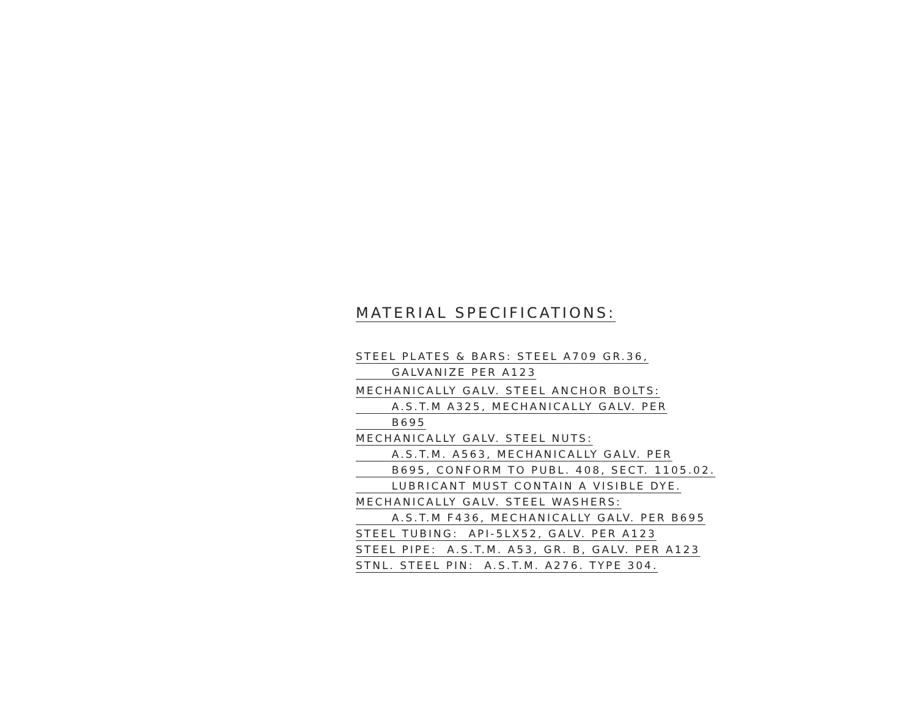MATERIAL SPECIFICATIONS:
STEEL PLATES & BARS: STEEL A709 GR.36,
GALVANIZE PER A123
MECHANICALLY GALV. STEEL ANCHOR BOLTS:
A.S.T.M A325, MECHANICALLY GALV. PER
B695
MECHANICALLY GALV. STEEL NUTS:
A.S.T.M. A563, MECHANICALLY GALV. PER
B695, CONFORM TO PUBL. 408, SECT. 1105.02.
LUBRICANT MUST CONTAIN A VISIBLE DYE.
MECHANICALLY GALV. STEEL WASHERS:
A.S.T.M F436, MECHANICALLY GALV. PER B695
STEEL TUBING: API-5LX52, GALV. PER A123
STEEL PIPE: A.S.T.M. A53, GR. B, GALV. PER A123
STNL. STEEL PIN: A.S.T.M. A276. TYPE 304.